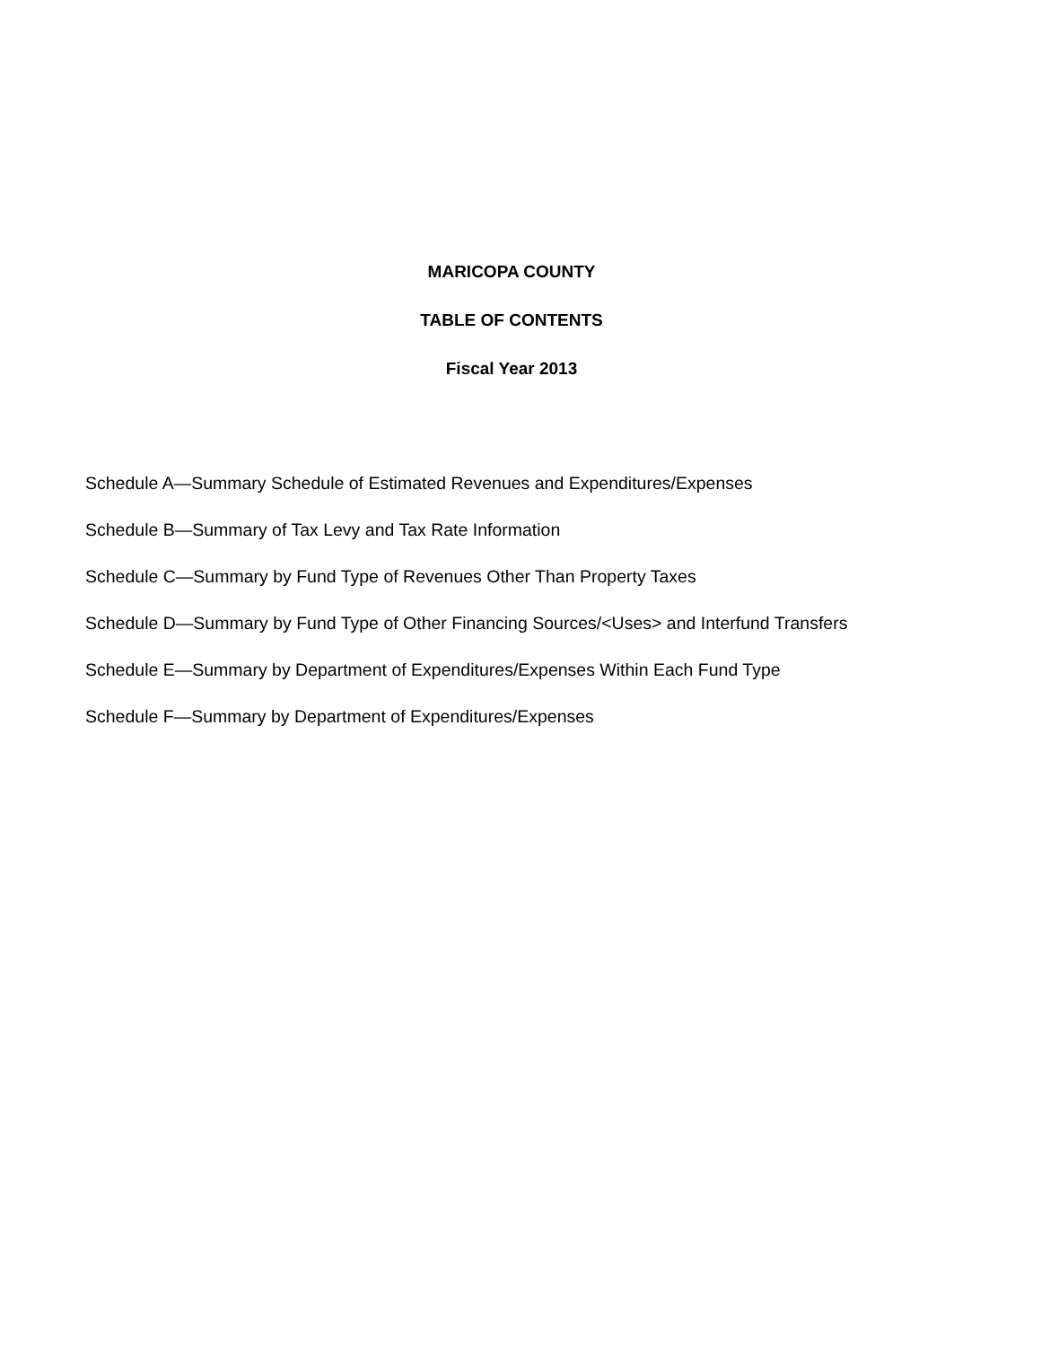MARICOPA COUNTY
TABLE OF CONTENTS
Fiscal Year 2013
Schedule A—Summary Schedule of Estimated Revenues and Expenditures/Expenses
Schedule B—Summary of Tax Levy and Tax Rate Information
Schedule C—Summary by Fund Type of Revenues Other Than Property Taxes
Schedule D—Summary by Fund Type of Other Financing Sources/<Uses> and Interfund Transfers
Schedule E—Summary by Department of Expenditures/Expenses Within Each Fund Type
Schedule F—Summary by Department of Expenditures/Expenses